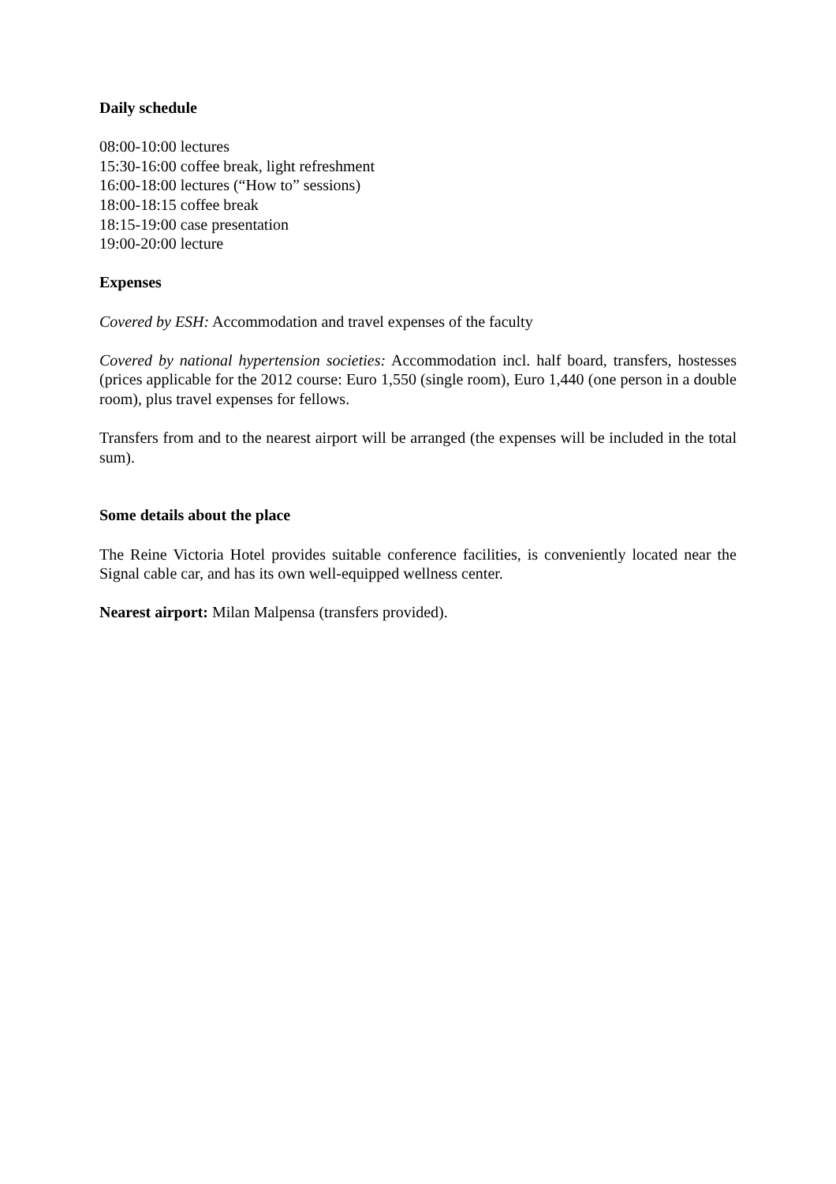Daily schedule
08:00-10:00 lectures
15:30-16:00 coffee break, light refreshment
16:00-18:00 lectures (“How to” sessions)
18:00-18:15 coffee break
18:15-19:00 case presentation
19:00-20:00 lecture
Expenses
Covered by ESH: Accommodation and travel expenses of the faculty
Covered by national hypertension societies: Accommodation incl. half board, transfers, hostesses (prices applicable for the 2012 course: Euro 1,550 (single room), Euro 1,440 (one person in a double room), plus travel expenses for fellows.
Transfers from and to the nearest airport will be arranged (the expenses will be included in the total sum).
Some details about the place
The Reine Victoria Hotel provides suitable conference facilities, is conveniently located near the Signal cable car, and has its own well-equipped wellness center.
Nearest airport: Milan Malpensa (transfers provided).